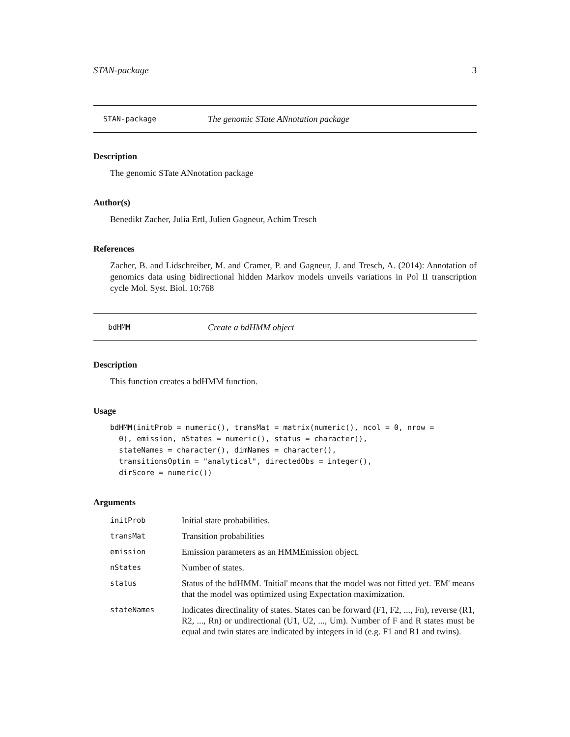STAN-package 3
STAN-package The genomic STate ANnotation package
Description
The genomic STate ANnotation package
Author(s)
Benedikt Zacher, Julia Ertl, Julien Gagneur, Achim Tresch
References
Zacher, B. and Lidschreiber, M. and Cramer, P. and Gagneur, J. and Tresch, A. (2014): Annotation of genomics data using bidirectional hidden Markov models unveils variations in Pol II transcription cycle Mol. Syst. Biol. 10:768
bdHMM Create a bdHMM object
Description
This function creates a bdHMM function.
Usage
bdHMM(initProb = numeric(), transMat = matrix(numeric(), ncol = 0, nrow =
  0), emission, nStates = numeric(), status = character(),
  stateNames = character(), dimNames = character(),
  transitionsOptim = "analytical", directedObs = integer(),
  dirScore = numeric())
Arguments
| initProb | Initial state probabilities. |
| transMat | Transition probabilities |
| emission | Emission parameters as an HMMEmission object. |
| nStates | Number of states. |
| status | Status of the bdHMM. 'Initial' means that the model was not fitted yet. 'EM' means that the model was optimized using Expectation maximization. |
| stateNames | Indicates directinality of states. States can be forward (F1, F2, ..., Fn), reverse (R1, R2, ..., Rn) or undirectional (U1, U2, ..., Um). Number of F and R states must be equal and twin states are indicated by integers in id (e.g. F1 and R1 and twins). |